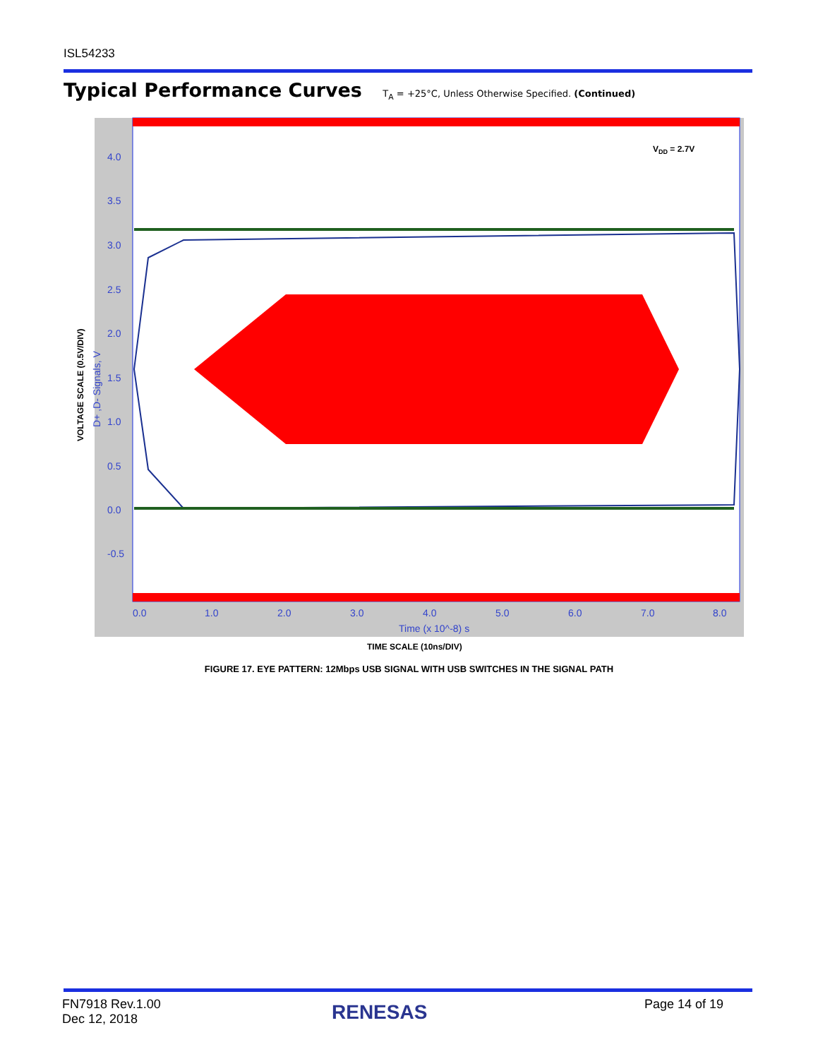ISL54233
Typical Performance Curves T<sub>A</sub> = +25°C, Unless Otherwise Specified. (Continued)
VOLTAGE SCALE (0.5V/DIV)
4.0
3.5
3.0
2.5
2.0
1.5
1.0
0.5
0.0
-0.5
0.0
1.0
2.0
3.0
4.0
5.0
6.0
7.0
8.0
Time (x 10^-8) s
D+ ,D- Signals, V
VDD = 2.7V
TIME SCALE (10ns/DIV)
FIGURE 17. EYE PATTERN: 12Mbps USB SIGNAL WITH USB SWITCHES IN THE SIGNAL PATH
FN7918 Rev.1.00
Dec 12, 2018
RENESAS Page 14 of 19